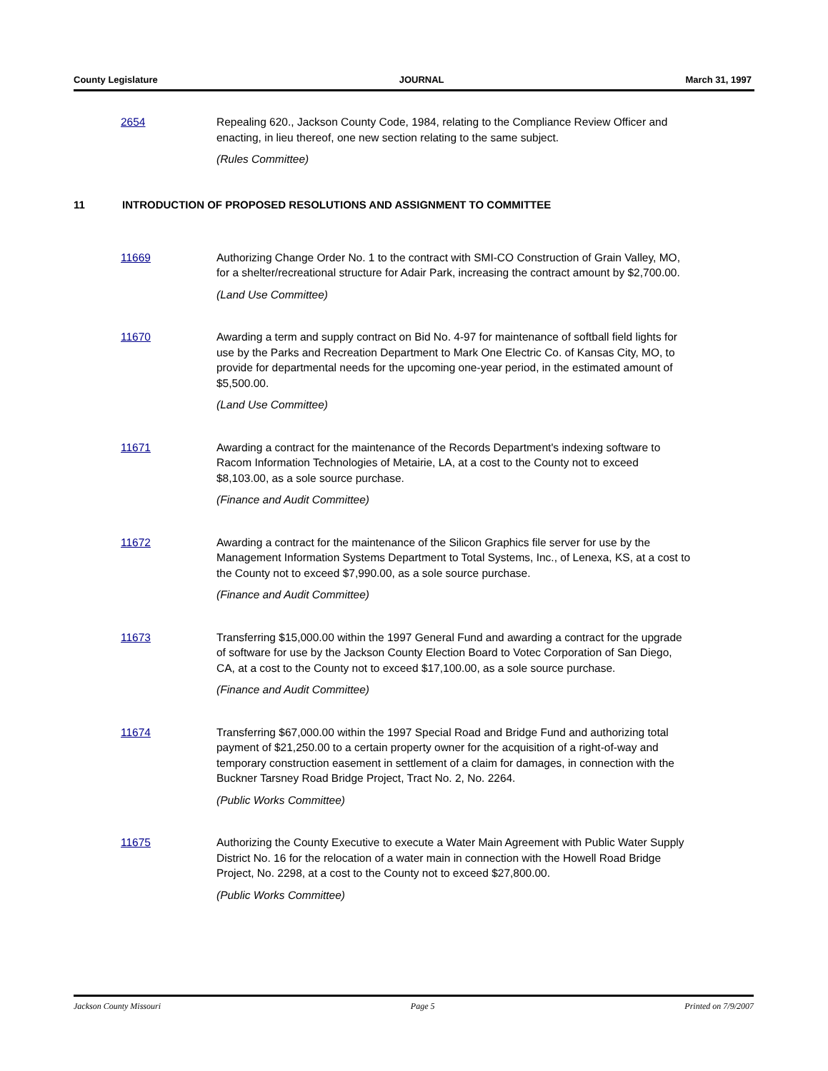County Legislature JOURNAL March 31, 1997
2654 Repealing 620., Jackson County Code, 1984, relating to the Compliance Review Officer and enacting, in lieu thereof, one new section relating to the same subject.
(Rules Committee)
11 INTRODUCTION OF PROPOSED RESOLUTIONS AND ASSIGNMENT TO COMMITTEE
11669 Authorizing Change Order No. 1 to the contract with SMI-CO Construction of Grain Valley, MO, for a shelter/recreational structure for Adair Park, increasing the contract amount by $2,700.00.
(Land Use Committee)
11670 Awarding a term and supply contract on Bid No. 4-97 for maintenance of softball field lights for use by the Parks and Recreation Department to Mark One Electric Co. of Kansas City, MO, to provide for departmental needs for the upcoming one-year period, in the estimated amount of $5,500.00.
(Land Use Committee)
11671 Awarding a contract for the maintenance of the Records Department's indexing software to Racom Information Technologies of Metairie, LA, at a cost to the County not to exceed $8,103.00, as a sole source purchase.
(Finance and Audit Committee)
11672 Awarding a contract for the maintenance of the Silicon Graphics file server for use by the Management Information Systems Department to Total Systems, Inc., of Lenexa, KS, at a cost to the County not to exceed $7,990.00, as a sole source purchase.
(Finance and Audit Committee)
11673 Transferring $15,000.00 within the 1997 General Fund and awarding a contract for the upgrade of software for use by the Jackson County Election Board to Votec Corporation of San Diego, CA, at a cost to the County not to exceed $17,100.00, as a sole source purchase.
(Finance and Audit Committee)
11674 Transferring $67,000.00 within the 1997 Special Road and Bridge Fund and authorizing total payment of $21,250.00 to a certain property owner for the acquisition of a right-of-way and temporary construction easement in settlement of a claim for damages, in connection with the Buckner Tarsney Road Bridge Project, Tract No. 2, No. 2264.
(Public Works Committee)
11675 Authorizing the County Executive to execute a Water Main Agreement with Public Water Supply District No. 16 for the relocation of a water main in connection with the Howell Road Bridge Project, No. 2298, at a cost to the County not to exceed $27,800.00.
(Public Works Committee)
Jackson County Missouri Page 5 Printed on 7/9/2007